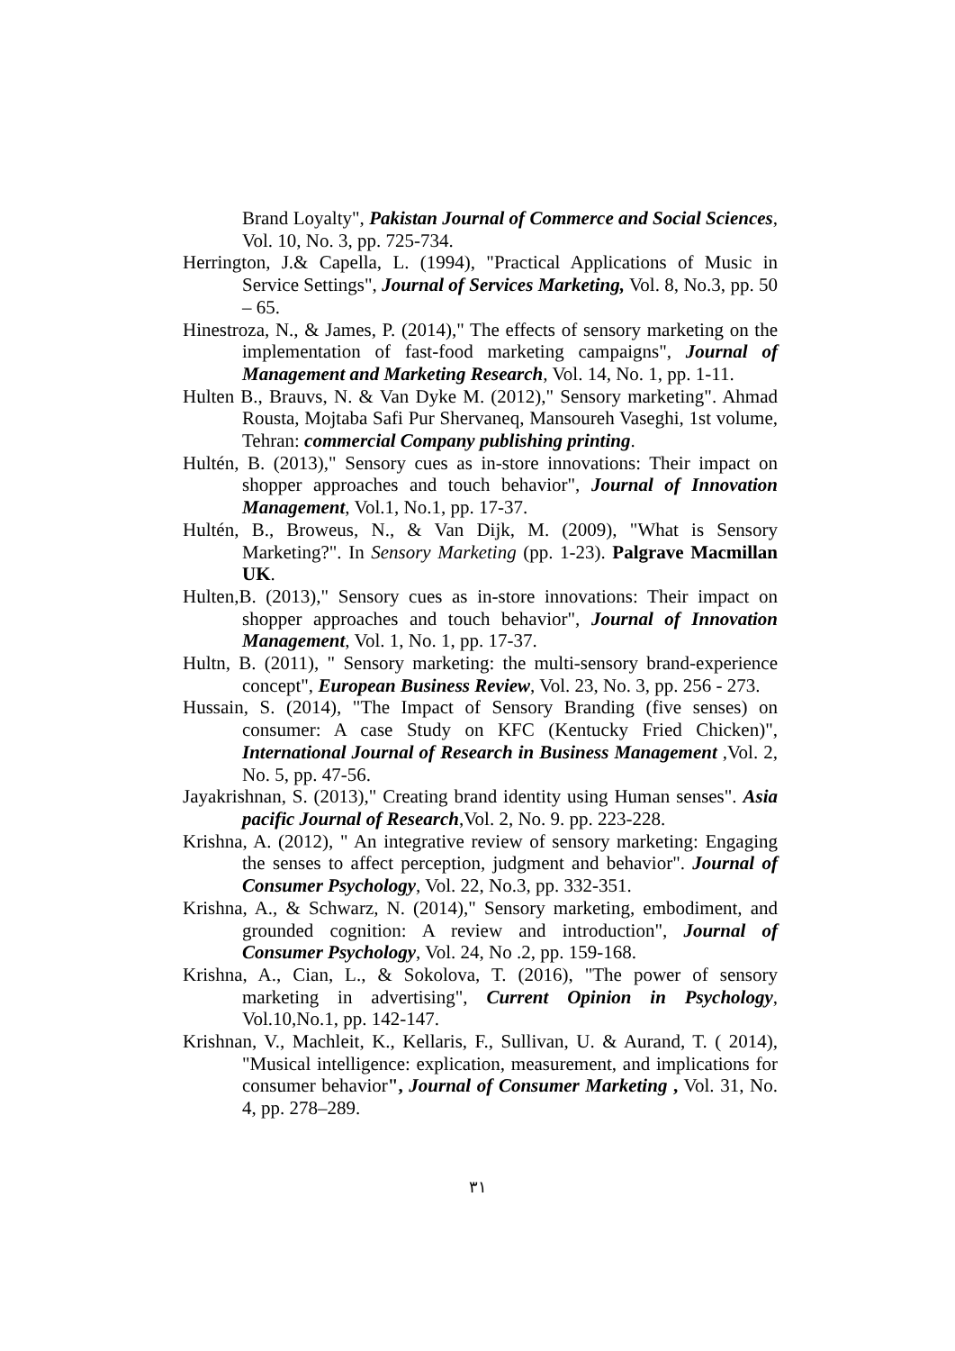Brand Loyalty", Pakistan Journal of Commerce and Social Sciences, Vol. 10, No. 3, pp. 725-734.
Herrington, J.& Capella, L. (1994), "Practical Applications of Music in Service Settings", Journal of Services Marketing, Vol. 8, No.3, pp. 50 – 65.
Hinestroza, N., & James, P. (2014)," The effects of sensory marketing on the implementation of fast-food marketing campaigns", Journal of Management and Marketing Research, Vol. 14, No. 1, pp. 1-11.
Hulten B., Brauvs, N. & Van Dyke M. (2012)," Sensory marketing". Ahmad Rousta, Mojtaba Safi Pur Shervaneq, Mansoureh Vaseghi, 1st volume, Tehran: commercial Company publishing printing.
Hultén, B. (2013)," Sensory cues as in-store innovations: Their impact on shopper approaches and touch behavior", Journal of Innovation Management, Vol.1, No.1, pp. 17-37.
Hultén, B., Broweus, N., & Van Dijk, M. (2009), "What is Sensory Marketing?". In Sensory Marketing (pp. 1-23). Palgrave Macmillan UK.
Hulten,B. (2013)," Sensory cues as in-store innovations: Their impact on shopper approaches and touch behavior", Journal of Innovation Management, Vol. 1, No. 1, pp. 17-37.
Hultn, B. (2011), " Sensory marketing: the multi-sensory brand-experience concept", European Business Review, Vol. 23, No. 3, pp. 256 - 273.
Hussain, S. (2014), "The Impact of Sensory Branding (five senses) on consumer: A case Study on KFC (Kentucky Fried Chicken)", International Journal of Research in Business Management ,Vol. 2, No. 5, pp. 47-56.
Jayakrishnan, S. (2013)," Creating brand identity using Human senses". Asia pacific Journal of Research,Vol. 2, No. 9. pp. 223-228.
Krishna, A. (2012), " An integrative review of sensory marketing: Engaging the senses to affect perception, judgment and behavior". Journal of Consumer Psychology, Vol. 22, No.3, pp. 332-351.
Krishna, A., & Schwarz, N. (2014)," Sensory marketing, embodiment, and grounded cognition: A review and introduction", Journal of Consumer Psychology, Vol. 24, No .2, pp. 159-168.
Krishna, A., Cian, L., & Sokolova, T. (2016), "The power of sensory marketing in advertising", Current Opinion in Psychology, Vol.10,No.1, pp. 142-147.
Krishnan, V., Machleit, K., Kellaris, F., Sullivan, U. & Aurand, T. ( 2014), "Musical intelligence: explication, measurement, and implications for consumer behavior", Journal of Consumer Marketing , Vol. 31, No. 4, pp. 278–289.
٣١